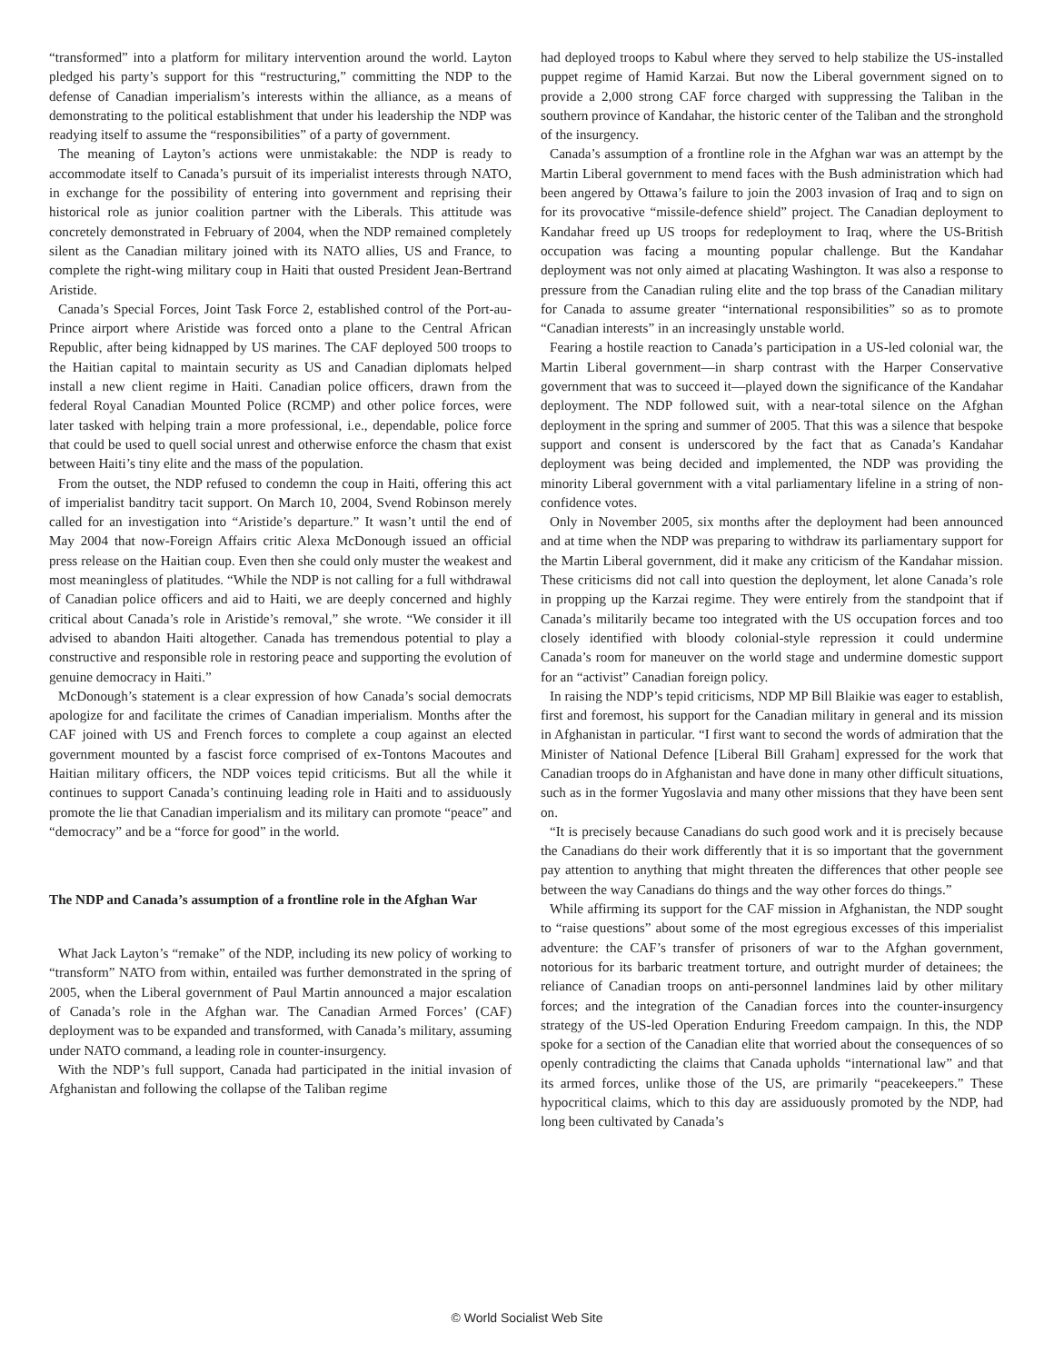“transformed” into a platform for military intervention around the world. Layton pledged his party’s support for this “restructuring,” committing the NDP to the defense of Canadian imperialism’s interests within the alliance, as a means of demonstrating to the political establishment that under his leadership the NDP was readying itself to assume the “responsibilities” of a party of government.
The meaning of Layton’s actions were unmistakable: the NDP is ready to accommodate itself to Canada’s pursuit of its imperialist interests through NATO, in exchange for the possibility of entering into government and reprising their historical role as junior coalition partner with the Liberals. This attitude was concretely demonstrated in February of 2004, when the NDP remained completely silent as the Canadian military joined with its NATO allies, US and France, to complete the right-wing military coup in Haiti that ousted President Jean-Bertrand Aristide.
Canada’s Special Forces, Joint Task Force 2, established control of the Port-au-Prince airport where Aristide was forced onto a plane to the Central African Republic, after being kidnapped by US marines. The CAF deployed 500 troops to the Haitian capital to maintain security as US and Canadian diplomats helped install a new client regime in Haiti. Canadian police officers, drawn from the federal Royal Canadian Mounted Police (RCMP) and other police forces, were later tasked with helping train a more professional, i.e., dependable, police force that could be used to quell social unrest and otherwise enforce the chasm that exist between Haiti’s tiny elite and the mass of the population.
From the outset, the NDP refused to condemn the coup in Haiti, offering this act of imperialist banditry tacit support. On March 10, 2004, Svend Robinson merely called for an investigation into “Aristide’s departure.” It wasn’t until the end of May 2004 that now-Foreign Affairs critic Alexa McDonough issued an official press release on the Haitian coup. Even then she could only muster the weakest and most meaningless of platitudes. “While the NDP is not calling for a full withdrawal of Canadian police officers and aid to Haiti, we are deeply concerned and highly critical about Canada’s role in Aristide’s removal,” she wrote. “We consider it ill advised to abandon Haiti altogether. Canada has tremendous potential to play a constructive and responsible role in restoring peace and supporting the evolution of genuine democracy in Haiti.”
McDonough’s statement is a clear expression of how Canada’s social democrats apologize for and facilitate the crimes of Canadian imperialism. Months after the CAF joined with US and French forces to complete a coup against an elected government mounted by a fascist force comprised of ex-Tontons Macoutes and Haitian military officers, the NDP voices tepid criticisms. But all the while it continues to support Canada’s continuing leading role in Haiti and to assiduously promote the lie that Canadian imperialism and its military can promote “peace” and “democracy” and be a “force for good” in the world.
The NDP and Canada’s assumption of a frontline role in the Afghan War
What Jack Layton’s “remake” of the NDP, including its new policy of working to “transform” NATO from within, entailed was further demonstrated in the spring of 2005, when the Liberal government of Paul Martin announced a major escalation of Canada’s role in the Afghan war. The Canadian Armed Forces’ (CAF) deployment was to be expanded and transformed, with Canada’s military, assuming under NATO command, a leading role in counter-insurgency.
With the NDP’s full support, Canada had participated in the initial invasion of Afghanistan and following the collapse of the Taliban regime
had deployed troops to Kabul where they served to help stabilize the US-installed puppet regime of Hamid Karzai. But now the Liberal government signed on to provide a 2,000 strong CAF force charged with suppressing the Taliban in the southern province of Kandahar, the historic center of the Taliban and the stronghold of the insurgency.
Canada’s assumption of a frontline role in the Afghan war was an attempt by the Martin Liberal government to mend faces with the Bush administration which had been angered by Ottawa’s failure to join the 2003 invasion of Iraq and to sign on for its provocative “missile-defence shield” project. The Canadian deployment to Kandahar freed up US troops for redeployment to Iraq, where the US-British occupation was facing a mounting popular challenge. But the Kandahar deployment was not only aimed at placating Washington. It was also a response to pressure from the Canadian ruling elite and the top brass of the Canadian military for Canada to assume greater “international responsibilities” so as to promote “Canadian interests” in an increasingly unstable world.
Fearing a hostile reaction to Canada’s participation in a US-led colonial war, the Martin Liberal government—in sharp contrast with the Harper Conservative government that was to succeed it—played down the significance of the Kandahar deployment. The NDP followed suit, with a near-total silence on the Afghan deployment in the spring and summer of 2005. That this was a silence that bespoke support and consent is underscored by the fact that as Canada’s Kandahar deployment was being decided and implemented, the NDP was providing the minority Liberal government with a vital parliamentary lifeline in a string of non-confidence votes.
Only in November 2005, six months after the deployment had been announced and at time when the NDP was preparing to withdraw its parliamentary support for the Martin Liberal government, did it make any criticism of the Kandahar mission. These criticisms did not call into question the deployment, let alone Canada’s role in propping up the Karzai regime. They were entirely from the standpoint that if Canada’s militarily became too integrated with the US occupation forces and too closely identified with bloody colonial-style repression it could undermine Canada’s room for maneuver on the world stage and undermine domestic support for an “activist” Canadian foreign policy.
In raising the NDP’s tepid criticisms, NDP MP Bill Blaikie was eager to establish, first and foremost, his support for the Canadian military in general and its mission in Afghanistan in particular. “I first want to second the words of admiration that the Minister of National Defence [Liberal Bill Graham] expressed for the work that Canadian troops do in Afghanistan and have done in many other difficult situations, such as in the former Yugoslavia and many other missions that they have been sent on.
“It is precisely because Canadians do such good work and it is precisely because the Canadians do their work differently that it is so important that the government pay attention to anything that might threaten the differences that other people see between the way Canadians do things and the way other forces do things.”
While affirming its support for the CAF mission in Afghanistan, the NDP sought to “raise questions” about some of the most egregious excesses of this imperialist adventure: the CAF’s transfer of prisoners of war to the Afghan government, notorious for its barbaric treatment torture, and outright murder of detainees; the reliance of Canadian troops on anti-personnel landmines laid by other military forces; and the integration of the Canadian forces into the counter-insurgency strategy of the US-led Operation Enduring Freedom campaign. In this, the NDP spoke for a section of the Canadian elite that worried about the consequences of so openly contradicting the claims that Canada upholds “international law” and that its armed forces, unlike those of the US, are primarily “peacekeepers.” These hypocritical claims, which to this day are assiduously promoted by the NDP, had long been cultivated by Canada’s
© World Socialist Web Site